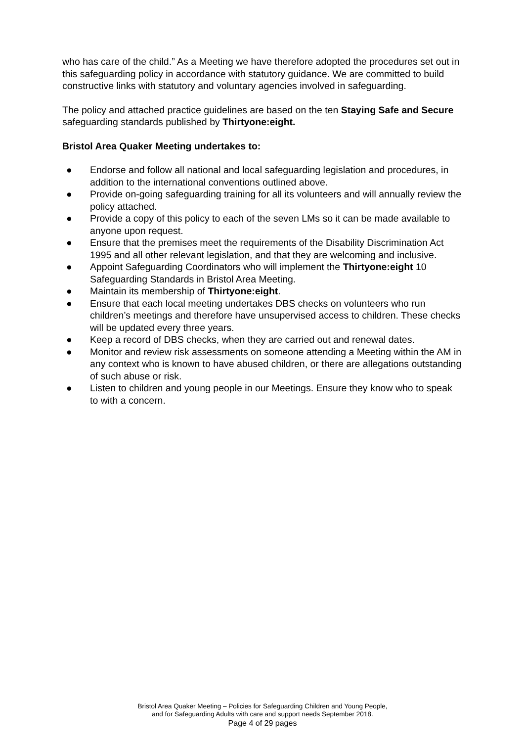who has care of the child.” As a Meeting we have therefore adopted the procedures set out in this safeguarding policy in accordance with statutory guidance. We are committed to build constructive links with statutory and voluntary agencies involved in safeguarding.
The policy and attached practice guidelines are based on the ten Staying Safe and Secure safeguarding standards published by Thirtyone:eight.
Bristol Area Quaker Meeting undertakes to:
● Endorse and follow all national and local safeguarding legislation and procedures, in addition to the international conventions outlined above.
● Provide on-going safeguarding training for all its volunteers and will annually review the policy attached.
● Provide a copy of this policy to each of the seven LMs so it can be made available to anyone upon request.
● Ensure that the premises meet the requirements of the Disability Discrimination Act 1995 and all other relevant legislation, and that they are welcoming and inclusive.
● Appoint Safeguarding Coordinators who will implement the Thirtyone:eight 10 Safeguarding Standards in Bristol Area Meeting.
● Maintain its membership of Thirtyone:eight.
● Ensure that each local meeting undertakes DBS checks on volunteers who run children’s meetings and therefore have unsupervised access to children. These checks will be updated every three years.
● Keep a record of DBS checks, when they are carried out and renewal dates.
● Monitor and review risk assessments on someone attending a Meeting within the AM in any context who is known to have abused children, or there are allegations outstanding of such abuse or risk.
● Listen to children and young people in our Meetings. Ensure they know who to speak to with a concern.
Bristol Area Quaker Meeting – Policies for Safeguarding Children and Young People,
and for Safeguarding Adults with care and support needs September 2018.
Page 4 of 29 pages